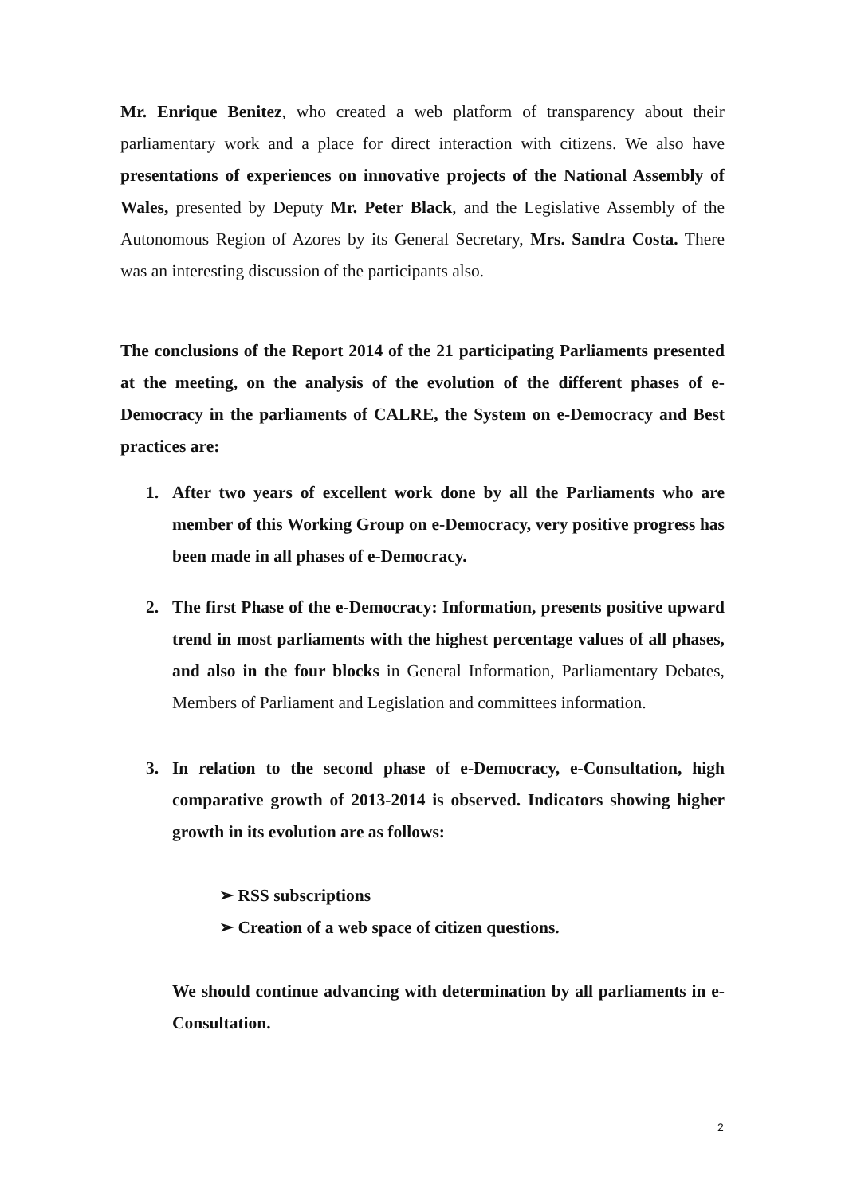Mr. Enrique Benitez, who created a web platform of transparency about their parliamentary work and a place for direct interaction with citizens. We also have presentations of experiences on innovative projects of the National Assembly of Wales, presented by Deputy Mr. Peter Black, and the Legislative Assembly of the Autonomous Region of Azores by its General Secretary, Mrs. Sandra Costa. There was an interesting discussion of the participants also.
The conclusions of the Report 2014 of the 21 participating Parliaments presented at the meeting, on the analysis of the evolution of the different phases of e-Democracy in the parliaments of CALRE, the System on e-Democracy and Best practices are:
1. After two years of excellent work done by all the Parliaments who are member of this Working Group on e-Democracy, very positive progress has been made in all phases of e-Democracy.
2. The first Phase of the e-Democracy: Information, presents positive upward trend in most parliaments with the highest percentage values of all phases, and also in the four blocks in General Information, Parliamentary Debates, Members of Parliament and Legislation and committees information.
3. In relation to the second phase of e-Democracy, e-Consultation, high comparative growth of 2013-2014 is observed. Indicators showing higher growth in its evolution are as follows:
➢ RSS subscriptions
➢ Creation of a web space of citizen questions.
We should continue advancing with determination by all parliaments in e-Consultation.
2